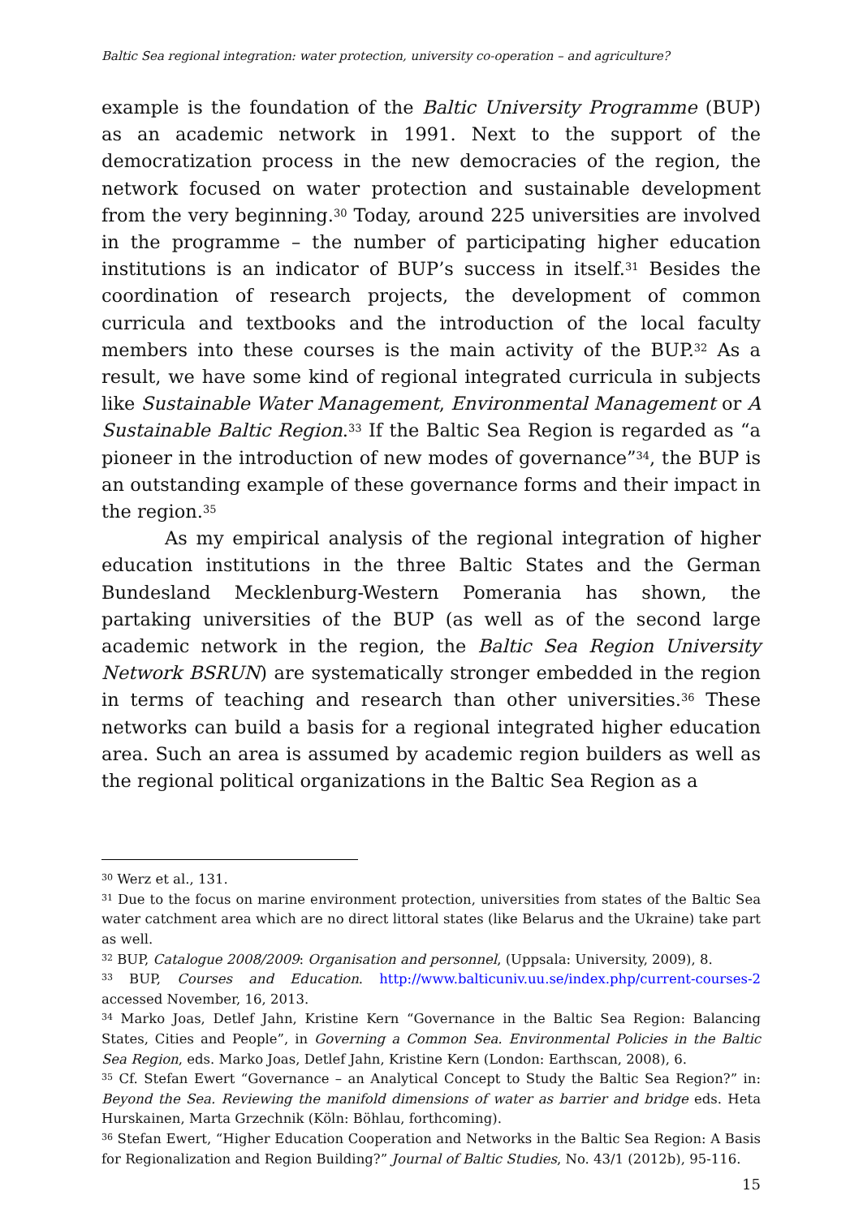Baltic Sea regional integration: water protection, university co-operation – and agriculture?
example is the foundation of the Baltic University Programme (BUP) as an academic network in 1991. Next to the support of the democratization process in the new democracies of the region, the network focused on water protection and sustainable development from the very beginning.<sup>30</sup> Today, around 225 universities are involved in the programme – the number of participating higher education institutions is an indicator of BUP’s success in itself.<sup>31</sup> Besides the coordination of research projects, the development of common curricula and textbooks and the introduction of the local faculty members into these courses is the main activity of the BUP.<sup>32</sup> As a result, we have some kind of regional integrated curricula in subjects like Sustainable Water Management, Environmental Management or A Sustainable Baltic Region.<sup>33</sup> If the Baltic Sea Region is regarded as “a pioneer in the introduction of new modes of governance”<sup>34</sup>, the BUP is an outstanding example of these governance forms and their impact in the region.<sup>35</sup>
As my empirical analysis of the regional integration of higher education institutions in the three Baltic States and the German Bundesland Mecklenburg-Western Pomerania has shown, the partaking universities of the BUP (as well as of the second large academic network in the region, the Baltic Sea Region University Network BSRUN) are systematically stronger embedded in the region in terms of teaching and research than other universities.<sup>36</sup> These networks can build a basis for a regional integrated higher education area. Such an area is assumed by academic region builders as well as the regional political organizations in the Baltic Sea Region as a
<sup>30</sup> Werz et al., 131.
<sup>31</sup> Due to the focus on marine environment protection, universities from states of the Baltic Sea water catchment area which are no direct littoral states (like Belarus and the Ukraine) take part as well.
<sup>32</sup> BUP, Catalogue 2008/2009: Organisation and personnel, (Uppsala: University, 2009), 8.
<sup>33</sup> BUP, Courses and Education. http://www.balticuniv.uu.se/index.php/current-courses-2 accessed November, 16, 2013.
<sup>34</sup> Marko Joas, Detlef Jahn, Kristine Kern “Governance in the Baltic Sea Region: Balancing States, Cities and People”, in Governing a Common Sea. Environmental Policies in the Baltic Sea Region, eds. Marko Joas, Detlef Jahn, Kristine Kern (London: Earthscan, 2008), 6.
<sup>35</sup> Cf. Stefan Ewert “Governance – an Analytical Concept to Study the Baltic Sea Region?” in: Beyond the Sea. Reviewing the manifold dimensions of water as barrier and bridge eds. Heta Hurskainen, Marta Grzechnik (Köln: Böhlau, forthcoming).
<sup>36</sup> Stefan Ewert, “Higher Education Cooperation and Networks in the Baltic Sea Region: A Basis for Regionalization and Region Building?” Journal of Baltic Studies, No. 43/1 (2012b), 95-116.
15